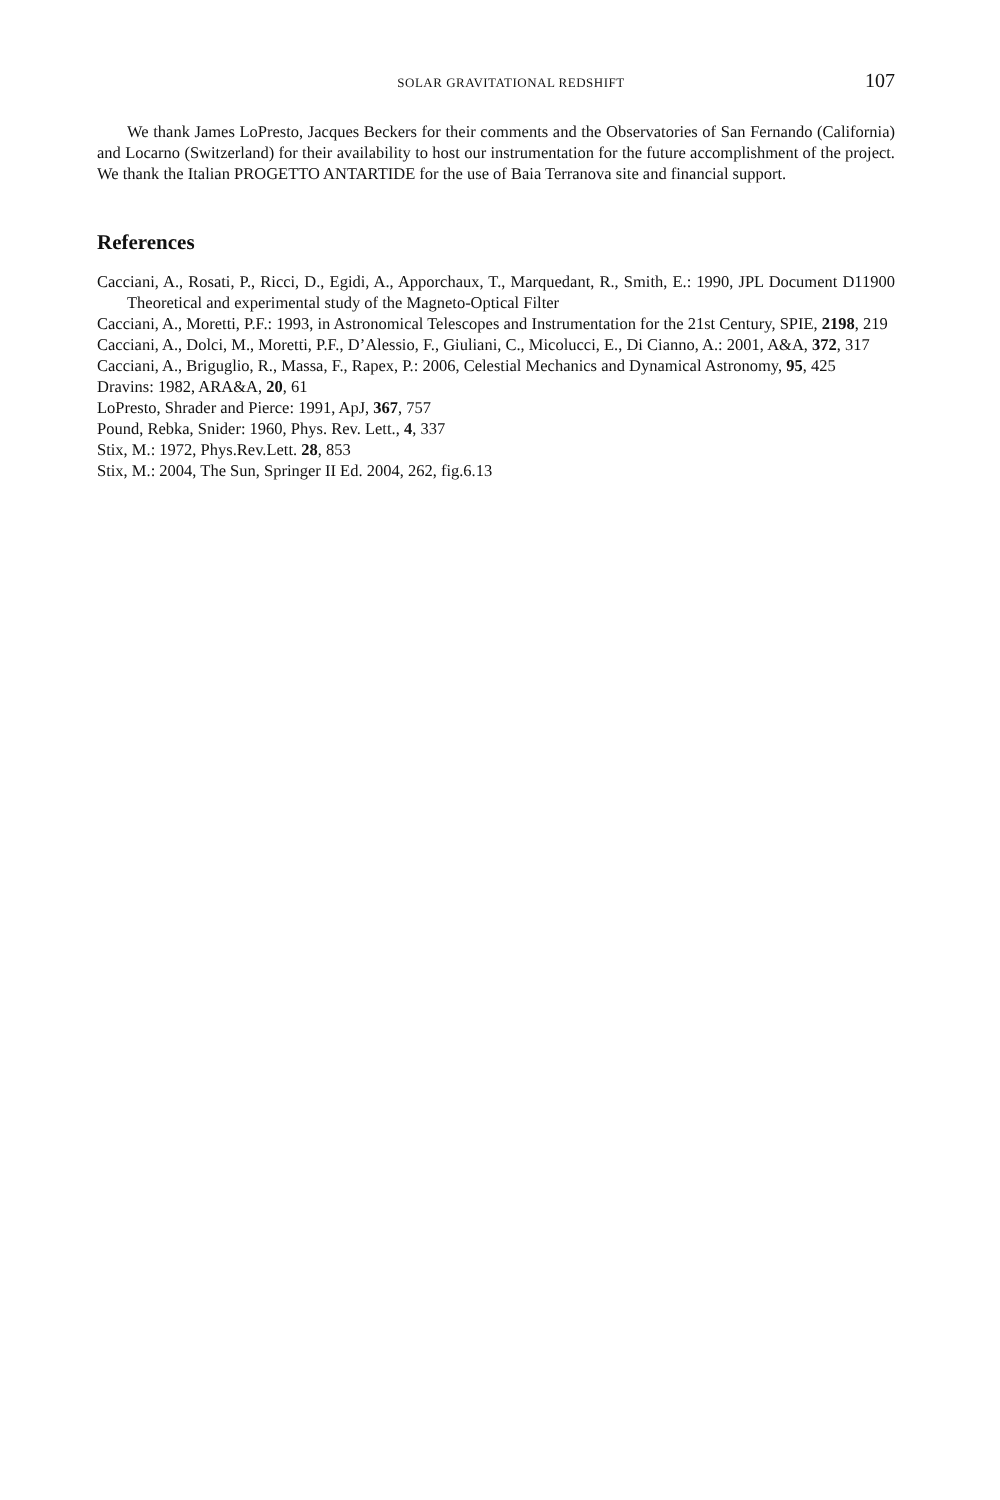SOLAR GRAVITATIONAL REDSHIFT 107
We thank James LoPresto, Jacques Beckers for their comments and the Observatories of San Fernando (California) and Locarno (Switzerland) for their availability to host our instrumentation for the future accomplishment of the project. We thank the Italian PROGETTO ANTARTIDE for the use of Baia Terranova site and financial support.
References
Cacciani, A., Rosati, P., Ricci, D., Egidi, A., Apporchaux, T., Marquedant, R., Smith, E.: 1990, JPL Document D11900 Theoretical and experimental study of the Magneto-Optical Filter
Cacciani, A., Moretti, P.F.: 1993, in Astronomical Telescopes and Instrumentation for the 21st Century, SPIE, 2198, 219
Cacciani, A., Dolci, M., Moretti, P.F., D’Alessio, F., Giuliani, C., Micolucci, E., Di Cianno, A.: 2001, A&A, 372, 317
Cacciani, A., Briguglio, R., Massa, F., Rapex, P.: 2006, Celestial Mechanics and Dynamical Astronomy, 95, 425
Dravins: 1982, ARA&A, 20, 61
LoPresto, Shrader and Pierce: 1991, ApJ, 367, 757
Pound, Rebka, Snider: 1960, Phys. Rev. Lett., 4, 337
Stix, M.: 1972, Phys.Rev.Lett. 28, 853
Stix, M.: 2004, The Sun, Springer II Ed. 2004, 262, fig.6.13